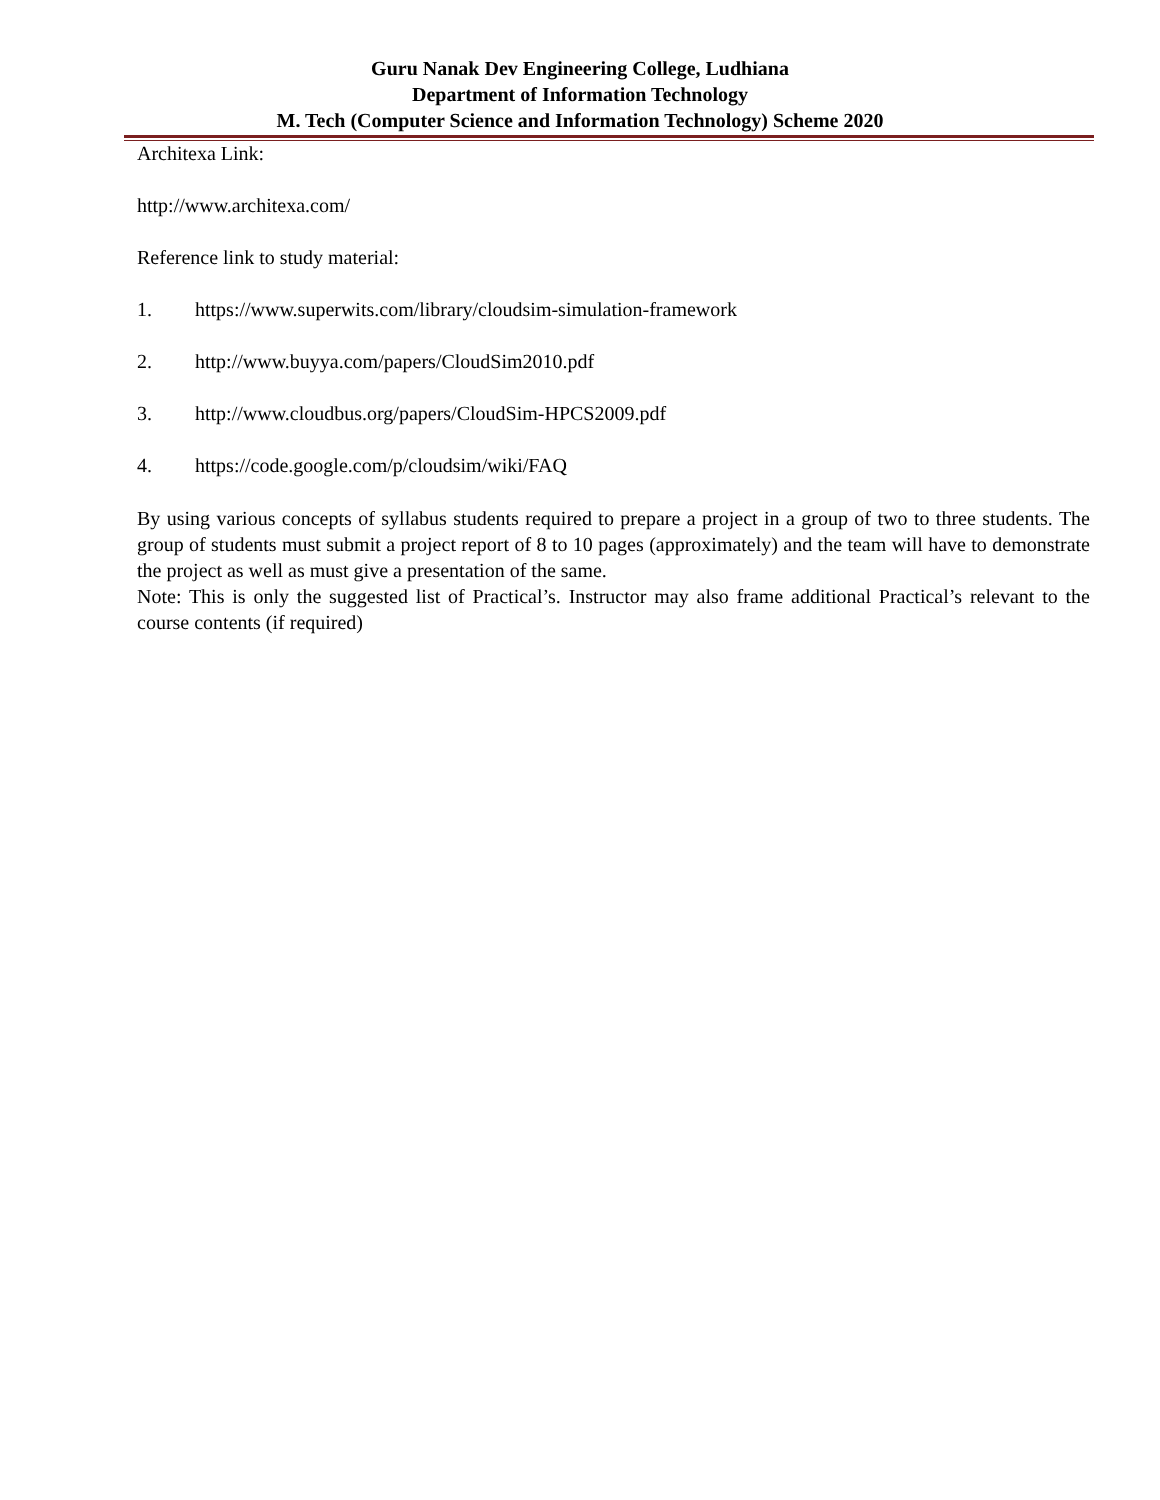Guru Nanak Dev Engineering College, Ludhiana
Department of Information Technology
M. Tech (Computer Science and Information Technology) Scheme 2020
Architexa Link:
http://www.architexa.com/
Reference link to study material:
1. https://www.superwits.com/library/cloudsim-simulation-framework
2. http://www.buyya.com/papers/CloudSim2010.pdf
3. http://www.cloudbus.org/papers/CloudSim-HPCS2009.pdf
4. https://code.google.com/p/cloudsim/wiki/FAQ
By using various concepts of syllabus students required to prepare a project in a group of two to three students. The group of students must submit a project report of 8 to 10 pages (approximately) and the team will have to demonstrate the project as well as must give a presentation of the same.
Note: This is only the suggested list of Practical’s. Instructor may also frame additional Practical’s relevant to the course contents (if required)